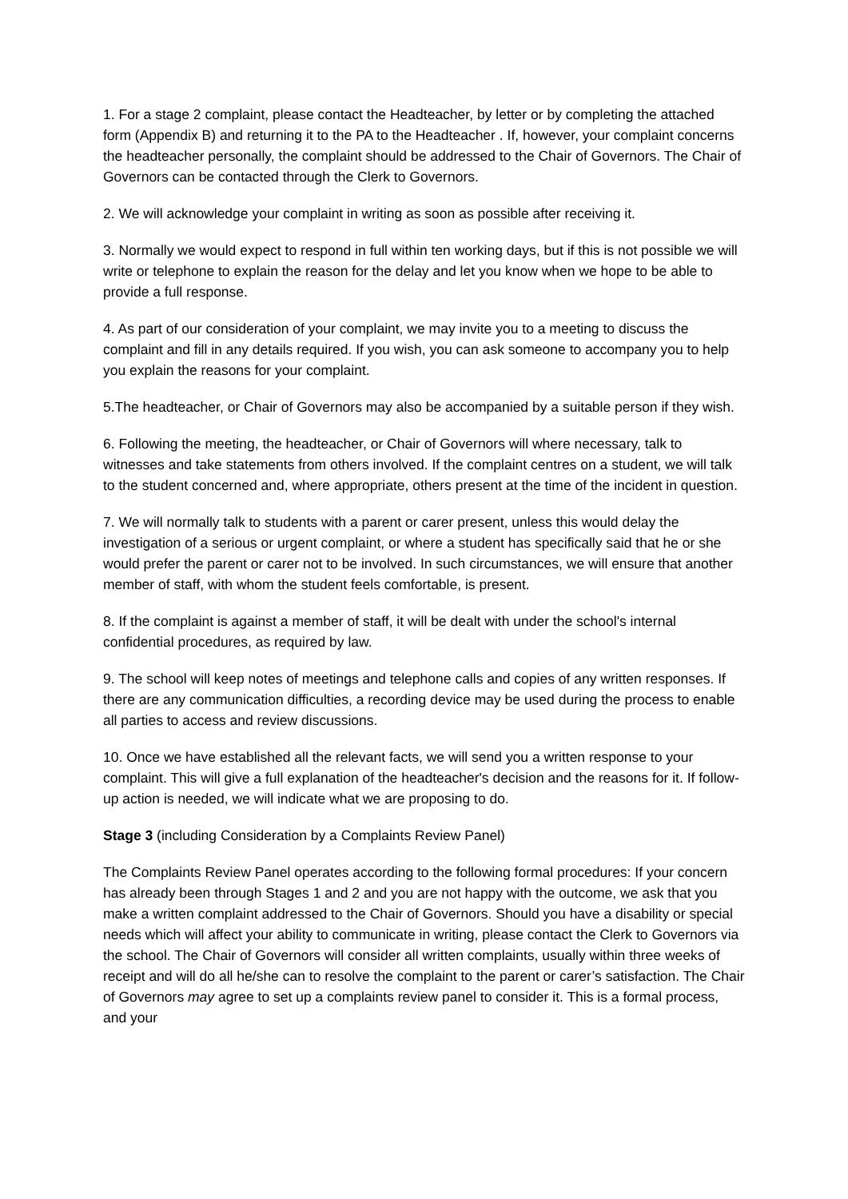1. For a stage 2 complaint, please contact the Headteacher, by letter or by completing the attached form (Appendix B) and returning it to the PA to the Headteacher . If, however, your complaint concerns the headteacher personally, the complaint should be addressed to the Chair of Governors. The Chair of Governors can be contacted through the Clerk to Governors.
2. We will acknowledge your complaint in writing as soon as possible after receiving it.
3. Normally we would expect to respond in full within ten working days, but if this is not possible we will write or telephone to explain the reason for the delay and let you know when we hope to be able to provide a full response.
4. As part of our consideration of your complaint, we may invite you to a meeting to discuss the complaint and fill in any details required. If you wish, you can ask someone to accompany you to help you explain the reasons for your complaint.
5.The headteacher, or Chair of Governors may also be accompanied by a suitable person if they wish.
6. Following the meeting, the headteacher, or Chair of Governors will where necessary, talk to witnesses and take statements from others involved. If the complaint centres on a student, we will talk to the student concerned and, where appropriate, others present at the time of the incident in question.
7. We will normally talk to students with a parent or carer present, unless this would delay the investigation of a serious or urgent complaint, or where a student has specifically said that he or she would prefer the parent or carer not to be involved. In such circumstances, we will ensure that another member of staff, with whom the student feels comfortable, is present.
8. If the complaint is against a member of staff, it will be dealt with under the school's internal confidential procedures, as required by law.
9. The school will keep notes of meetings and telephone calls and copies of any written responses. If there are any communication difficulties, a recording device may be used during the process to enable all parties to access and review discussions.
10. Once we have established all the relevant facts, we will send you a written response to your complaint. This will give a full explanation of the headteacher's decision and the reasons for it. If follow-up action is needed, we will indicate what we are proposing to do.
Stage 3 (including Consideration by a Complaints Review Panel)
The Complaints Review Panel operates according to the following formal procedures: If your concern has already been through Stages 1 and 2 and you are not happy with the outcome, we ask that you make a written complaint addressed to the Chair of Governors. Should you have a disability or special needs which will affect your ability to communicate in writing, please contact the Clerk to Governors via the school. The Chair of Governors will consider all written complaints, usually within three weeks of receipt and will do all he/she can to resolve the complaint to the parent or carer’s satisfaction. The Chair of Governors may agree to set up a complaints review panel to consider it. This is a formal process, and your